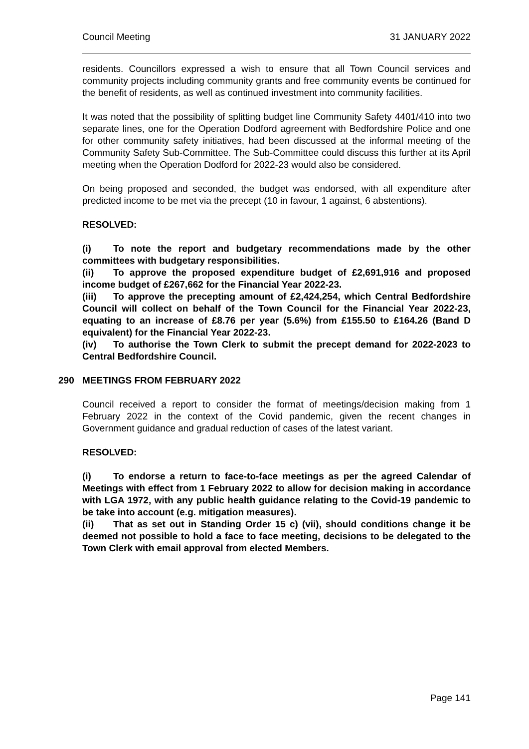Council Meeting 31 JANUARY 2022
residents. Councillors expressed a wish to ensure that all Town Council services and community projects including community grants and free community events be continued for the benefit of residents, as well as continued investment into community facilities.
It was noted that the possibility of splitting budget line Community Safety 4401/410 into two separate lines, one for the Operation Dodford agreement with Bedfordshire Police and one for other community safety initiatives, had been discussed at the informal meeting of the Community Safety Sub-Committee. The Sub-Committee could discuss this further at its April meeting when the Operation Dodford for 2022-23 would also be considered.
On being proposed and seconded, the budget was endorsed, with all expenditure after predicted income to be met via the precept (10 in favour, 1 against, 6 abstentions).
RESOLVED:
(i) To note the report and budgetary recommendations made by the other committees with budgetary responsibilities.
(ii) To approve the proposed expenditure budget of £2,691,916 and proposed income budget of £267,662 for the Financial Year 2022-23.
(iii) To approve the precepting amount of £2,424,254, which Central Bedfordshire Council will collect on behalf of the Town Council for the Financial Year 2022-23, equating to an increase of £8.76 per year (5.6%) from £155.50 to £164.26 (Band D equivalent) for the Financial Year 2022-23.
(iv) To authorise the Town Clerk to submit the precept demand for 2022-2023 to Central Bedfordshire Council.
290 MEETINGS FROM FEBRUARY 2022
Council received a report to consider the format of meetings/decision making from 1 February 2022 in the context of the Covid pandemic, given the recent changes in Government guidance and gradual reduction of cases of the latest variant.
RESOLVED:
(i) To endorse a return to face-to-face meetings as per the agreed Calendar of Meetings with effect from 1 February 2022 to allow for decision making in accordance with LGA 1972, with any public health guidance relating to the Covid-19 pandemic to be take into account (e.g. mitigation measures).
(ii) That as set out in Standing Order 15 c) (vii), should conditions change it be deemed not possible to hold a face to face meeting, decisions to be delegated to the Town Clerk with email approval from elected Members.
Page 141